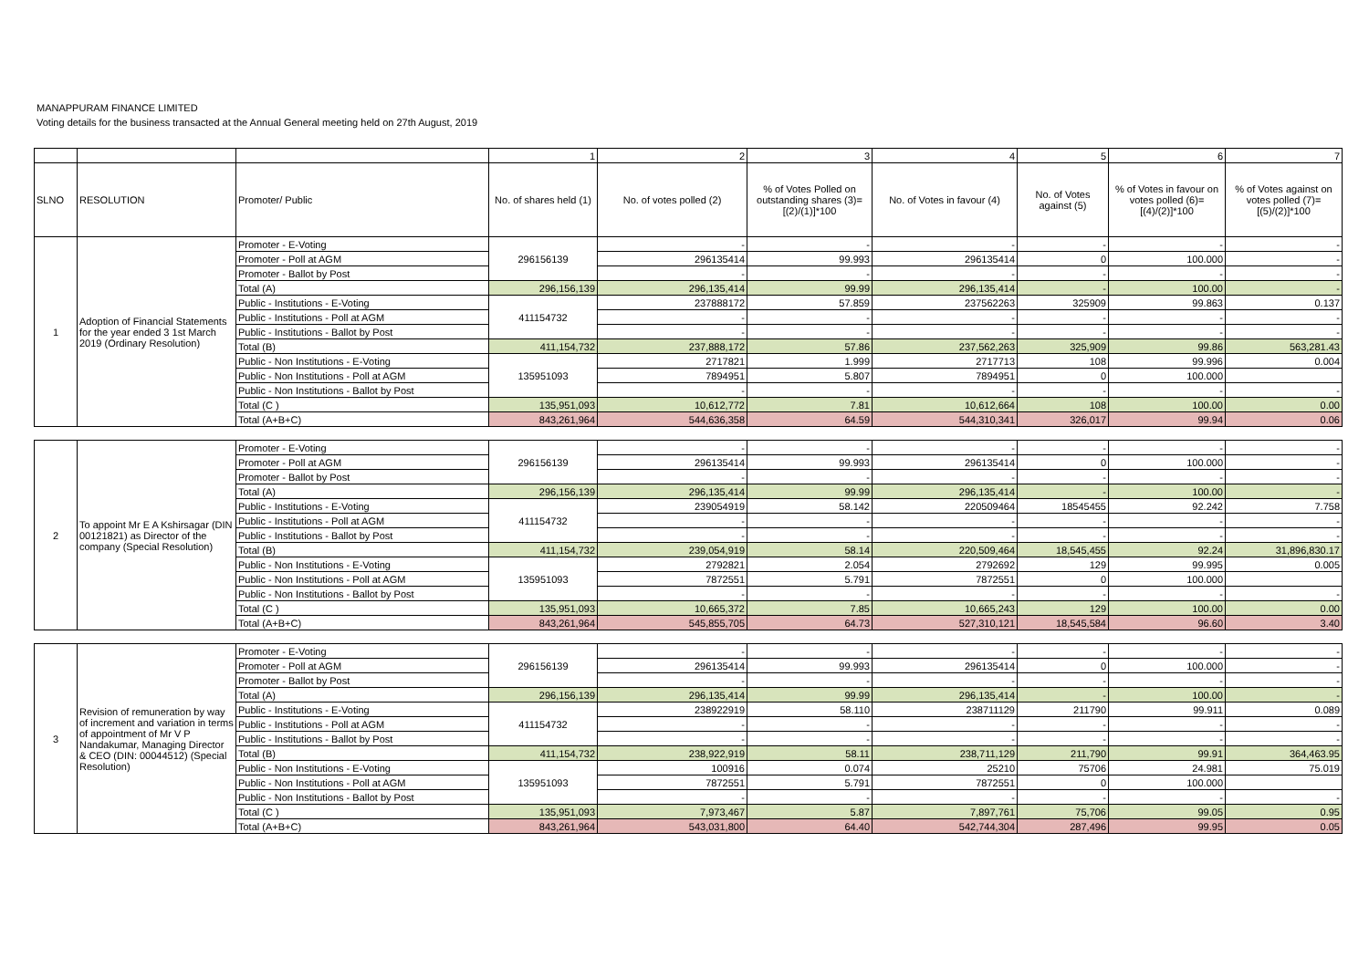MANAPPURAM FINANCE LIMITED
Voting details for the business transacted at the Annual General meeting held on 27th August, 2019
| | | | 1 | 2 | 3 | 4 | 5 | 6 | 7 |
| SLNO | RESOLUTION | Promoter/ Public | No. of shares held (1) | No. of votes polled (2) | % of Votes Polled on outstanding shares (3)=[(2)/(1)]*100 | No. of Votes in favour (4) | No. of Votes against (5) | % of Votes in favour on votes polled (6)=[(4)/(2)]*100 | % of Votes against on votes polled (7)=[(5)/(2)]*100 |
| 1 | Adoption of Financial Statements for the year ended 3 1st March 2019 (Ordinary Resolution) | Promoter - E-Voting | 296156139 | - | - | - | - | - | - |
| | | Promoter - Poll at AGM | | 296135414 | 99.993 | 296135414 | 0 | 100.000 | - |
| | | Promoter - Ballot by Post | | - | - | - | - | - | - |
| | | Total (A) | 296,156,139 | 296,135,414 | 99.99 | 296,135,414 | - | 100.00 | - |
| | | Public - Institutions - E-Voting | 411154732 | 237888172 | 57.859 | 237562263 | 325909 | 99.863 | 0.137 |
| | | Public - Institutions - Poll at AGM | | - | - | - | - | - | - |
| | | Public - Institutions - Ballot by Post | | - | - | - | - | - | - |
| | | Total (B) | 411,154,732 | 237,888,172 | 57.86 | 237,562,263 | 325,909 | 99.86 | 563,281.43 |
| | | Public - Non Institutions - E-Voting | 135951093 | 2717821 | 1.999 | 2717713 | 108 | 99.996 | 0.004 |
| | | Public - Non Institutions - Poll at AGM | | 7894951 | 5.807 | 7894951 | 0 | 100.000 | |
| | | Public - Non Institutions - Ballot by Post | | - | - | - | - | - | - |
| | | Total (C ) | 135,951,093 | 10,612,772 | 7.81 | 10,612,664 | 108 | 100.00 | 0.00 |
| | | Total (A+B+C) | 843,261,964 | 544,636,358 | 64.59 | 544,310,341 | 326,017 | 99.94 | 0.06 |
| 2 | To appoint Mr E A Kshirsagar (DIN 00121821) as Director of the company (Special Resolution) | Promoter - E-Voting | 296156139 | - | - | - | - | - | - |
| | | Promoter - Poll at AGM | | 296135414 | 99.993 | 296135414 | 0 | 100.000 | - |
| | | Promoter - Ballot by Post | | - | - | - | - | - | - |
| | | Total (A) | 296,156,139 | 296,135,414 | 99.99 | 296,135,414 | - | 100.00 | - |
| | | Public - Institutions - E-Voting | 411154732 | 239054919 | 58.142 | 220509464 | 18545455 | 92.242 | 7.758 |
| | | Public - Institutions - Poll at AGM | | - | - | - | - | - | - |
| | | Public - Institutions - Ballot by Post | | - | - | - | - | - | - |
| | | Total (B) | 411,154,732 | 239,054,919 | 58.14 | 220,509,464 | 18,545,455 | 92.24 | 31,896,830.17 |
| | | Public - Non Institutions - E-Voting | 135951093 | 2792821 | 2.054 | 2792692 | 129 | 99.995 | 0.005 |
| | | Public - Non Institutions - Poll at AGM | | 7872551 | 5.791 | 7872551 | 0 | 100.000 | |
| | | Public - Non Institutions - Ballot by Post | | - | - | - | - | - | - |
| | | Total (C ) | 135,951,093 | 10,665,372 | 7.85 | 10,665,243 | 129 | 100.00 | 0.00 |
| | | Total (A+B+C) | 843,261,964 | 545,855,705 | 64.73 | 527,310,121 | 18,545,584 | 96.60 | 3.40 |
| 3 | Revision of remuneration by way of increment and variation in terms of appointment of Mr V P Nandakumar, Managing Director & CEO (DIN: 00044512) (Special Resolution) | Promoter - E-Voting | 296156139 | - | - | - | - | - | - |
| | | Promoter - Poll at AGM | | 296135414 | 99.993 | 296135414 | 0 | 100.000 | - |
| | | Promoter - Ballot by Post | | - | - | - | - | - | - |
| | | Total (A) | 296,156,139 | 296,135,414 | 99.99 | 296,135,414 | - | 100.00 | - |
| | | Public - Institutions - E-Voting | 411154732 | 238922919 | 58.110 | 238711129 | 211790 | 99.911 | 0.089 |
| | | Public - Institutions - Poll at AGM | | - | - | - | - | - | - |
| | | Public - Institutions - Ballot by Post | | - | - | - | - | - | - |
| | | Total (B) | 411,154,732 | 238,922,919 | 58.11 | 238,711,129 | 211,790 | 99.91 | 364,463.95 |
| | | Public - Non Institutions - E-Voting | 135951093 | 100916 | 0.074 | 25210 | 75706 | 24.981 | 75.019 |
| | | Public - Non Institutions - Poll at AGM | | 7872551 | 5.791 | 7872551 | 0 | 100.000 | |
| | | Public - Non Institutions - Ballot by Post | | - | - | - | - | - | - |
| | | Total (C ) | 135,951,093 | 7,973,467 | 5.87 | 7,897,761 | 75,706 | 99.05 | 0.95 |
| | | Total (A+B+C) | 843,261,964 | 543,031,800 | 64.40 | 542,744,304 | 287,496 | 99.95 | 0.05 |